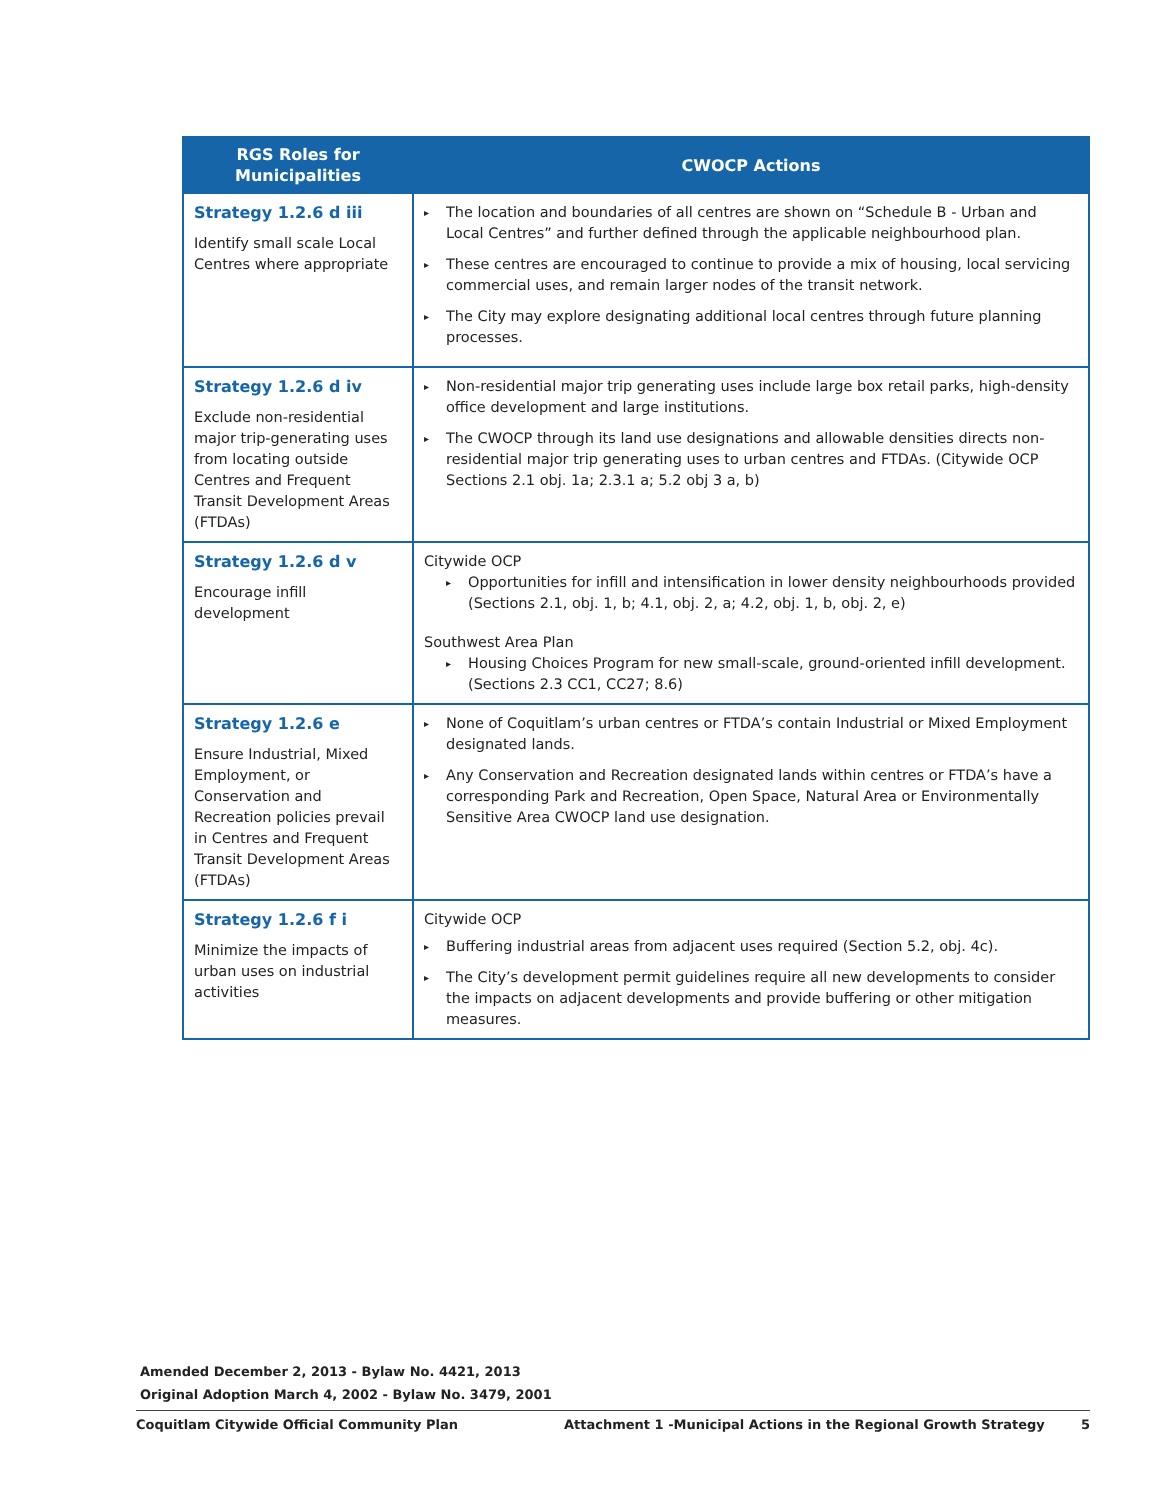| RGS Roles for Municipalities | CWOCP Actions |
| --- | --- |
| Strategy 1.2.6 d iii Identify small scale Local Centres where appropriate | ▸ The location and boundaries of all centres are shown on “Schedule B - Urban and Local Centres” and further defined through the applicable neighbourhood plan. ▸ These centres are encouraged to continue to provide a mix of housing, local servicing commercial uses, and remain larger nodes of the transit network. ▸ The City may explore designating additional local centres through future planning processes. |
| Strategy 1.2.6 d iv Exclude non-residential major trip-generating uses from locating outside Centres and Frequent Transit Development Areas (FTDAs) | ▸ Non-residential major trip generating uses include large box retail parks, high-density office development and large institutions. ▸ The CWOCP through its land use designations and allowable densities directs non-residential major trip generating uses to urban centres and FTDAs. (Citywide OCP Sections 2.1 obj. 1a; 2.3.1 a; 5.2 obj 3 a, b) |
| Strategy 1.2.6 d v Encourage infill development | Citywide OCP ▸ Opportunities for infill and intensification in lower density neighbourhoods provided (Sections 2.1, obj. 1, b; 4.1, obj. 2, a; 4.2, obj. 1, b, obj. 2, e) Southwest Area Plan ▸ Housing Choices Program for new small-scale, ground-oriented infill development. (Sections 2.3 CC1, CC27; 8.6) |
| Strategy 1.2.6 e Ensure Industrial, Mixed Employment, or Conservation and Recreation policies prevail in Centres and Frequent Transit Development Areas (FTDAs) | ▸ None of Coquitlam’s urban centres or FTDA’s contain Industrial or Mixed Employment designated lands. ▸ Any Conservation and Recreation designated lands within centres or FTDA’s have a corresponding Park and Recreation, Open Space, Natural Area or Environmentally Sensitive Area CWOCP land use designation. |
| Strategy 1.2.6 f i Minimize the impacts of urban uses on industrial activities | Citywide OCP ▸ Buffering industrial areas from adjacent uses required (Section 5.2, obj. 4c). ▸ The City’s development permit guidelines require all new developments to consider the impacts on adjacent developments and provide buffering or other mitigation measures. |
Amended December 2, 2013 - Bylaw No. 4421, 2013
Original Adoption March 4, 2002 - Bylaw No. 3479, 2001
Coquitlam Citywide Official Community Plan Attachment 1 -Municipal Actions in the Regional Growth Strategy 5